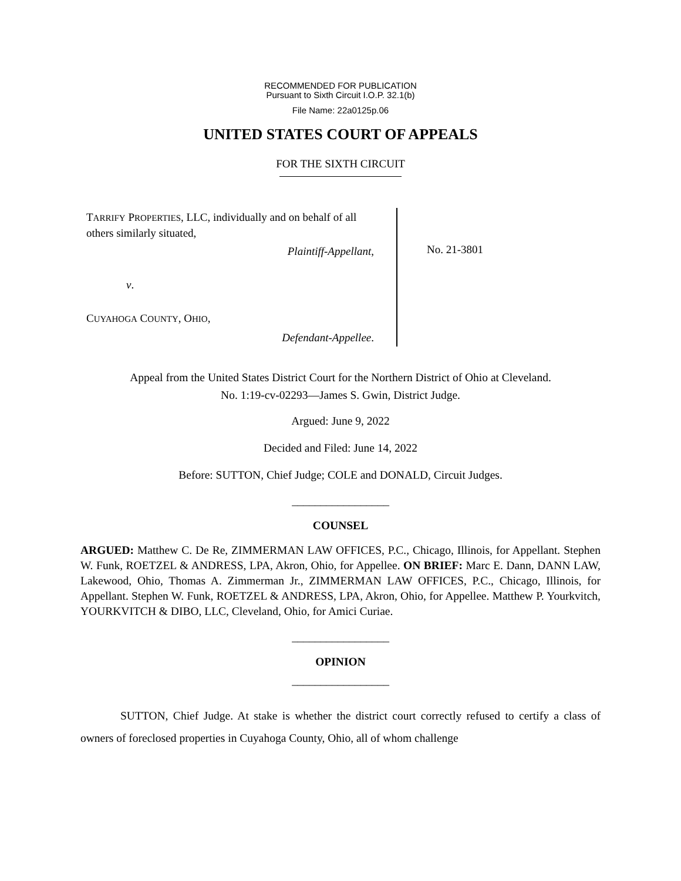RECOMMENDED FOR PUBLICATION
Pursuant to Sixth Circuit I.O.P. 32.1(b)
File Name: 22a0125p.06
UNITED STATES COURT OF APPEALS
FOR THE SIXTH CIRCUIT
TARRIFY PROPERTIES, LLC, individually and on behalf of all others similarly situated,
Plaintiff-Appellant,
v.
CUYAHOGA COUNTY, OHIO,
Defendant-Appellee.
No. 21-3801
Appeal from the United States District Court for the Northern District of Ohio at Cleveland.
No. 1:19-cv-02293—James S. Gwin, District Judge.
Argued: June 9, 2022
Decided and Filed: June 14, 2022
Before: SUTTON, Chief Judge; COLE and DONALD, Circuit Judges.
_________________
COUNSEL
ARGUED: Matthew C. De Re, ZIMMERMAN LAW OFFICES, P.C., Chicago, Illinois, for Appellant. Stephen W. Funk, ROETZEL & ANDRESS, LPA, Akron, Ohio, for Appellee. ON BRIEF: Marc E. Dann, DANN LAW, Lakewood, Ohio, Thomas A. Zimmerman Jr., ZIMMERMAN LAW OFFICES, P.C., Chicago, Illinois, for Appellant. Stephen W. Funk, ROETZEL & ANDRESS, LPA, Akron, Ohio, for Appellee. Matthew P. Yourkvitch, YOURKVITCH & DIBO, LLC, Cleveland, Ohio, for Amici Curiae.
_________________
OPINION
_________________
SUTTON, Chief Judge. At stake is whether the district court correctly refused to certify a class of owners of foreclosed properties in Cuyahoga County, Ohio, all of whom challenge